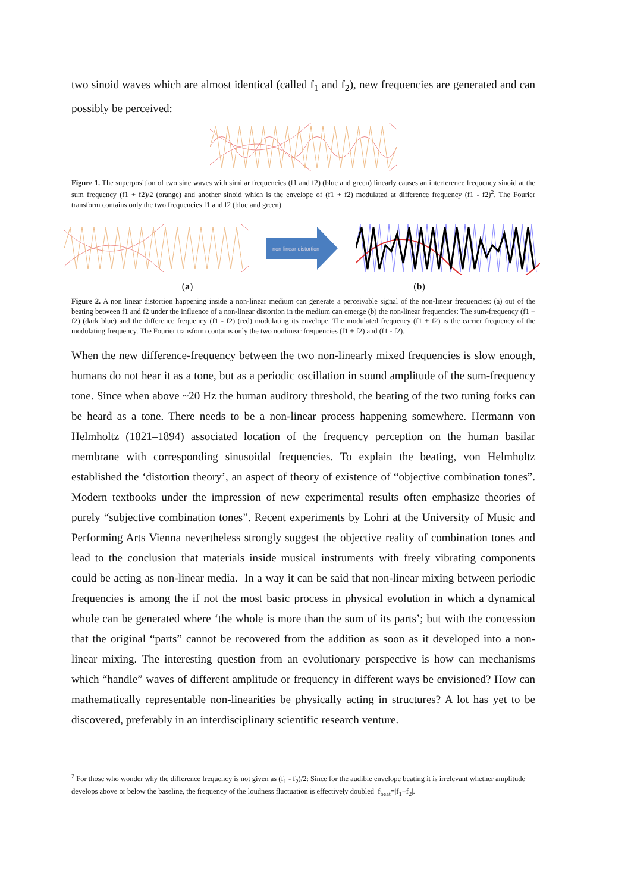two sinoid waves which are almost identical (called f<sub>1</sub> and f<sub>2</sub>), new frequencies are generated and can possibly be perceived:
Figure 1. The superposition of two sine waves with similar frequencies (f1 and f2) (blue and green) linearly causes an interference frequency sinoid at the sum frequency (f1 + f2)/2 (orange) and another sinoid which is the envelope of (f1 + f2) modulated at difference frequency (f1 - f2)<sup>2</sup>. The Fourier transform contains only the two frequencies f1 and f2 (blue and green).
non-linear distortion
(a) (b)
Figure 2. A non linear distortion happening inside a non-linear medium can generate a perceivable signal of the non-linear frequencies: (a) out of the beating between f1 and f2 under the influence of a non-linear distortion in the medium can emerge (b) the non-linear frequencies: The sum-frequency (f1 + f2) (dark blue) and the difference frequency (f1 - f2) (red) modulating its envelope. The modulated frequency (f1 + f2) is the carrier frequency of the modulating frequency. The Fourier transform contains only the two nonlinear frequencies (f1 + f2) and (f1 - f2).
When the new difference-frequency between the two non-linearly mixed frequencies is slow enough, humans do not hear it as a tone, but as a periodic oscillation in sound amplitude of the sum-frequency tone. Since when above ~20 Hz the human auditory threshold, the beating of the two tuning forks can be heard as a tone. There needs to be a non-linear process happening somewhere. Hermann von Helmholtz (1821–1894) associated location of the frequency perception on the human basilar membrane with corresponding sinusoidal frequencies. To explain the beating, von Helmholtz established the ‘distortion theory’, an aspect of theory of existence of “objective combination tones”. Modern textbooks under the impression of new experimental results often emphasize theories of purely “subjective combination tones”. Recent experiments by Lohri at the University of Music and Performing Arts Vienna nevertheless strongly suggest the objective reality of combination tones and lead to the conclusion that materials inside musical instruments with freely vibrating components could be acting as non-linear media. In a way it can be said that non-linear mixing between periodic frequencies is among the if not the most basic process in physical evolution in which a dynamical whole can be generated where ‘the whole is more than the sum of its parts’; but with the concession that the original “parts” cannot be recovered from the addition as soon as it developed into a non-linear mixing. The interesting question from an evolutionary perspective is how can mechanisms which “handle” waves of different amplitude or frequency in different ways be envisioned? How can mathematically representable non-linearities be physically acting in structures? A lot has yet to be discovered, preferably in an interdisciplinary scientific research venture.
<sup>2</sup> For those who wonder why the difference frequency is not given as (f<sub>1</sub> - f<sub>2</sub>)/2: Since for the audible envelope beating it is irrelevant whether amplitude develops above or below the baseline, the frequency of the loudness fluctuation is effectively doubled f<sub>beat</sub>=|f<sub>1</sub>−f<sub>2</sub>|.